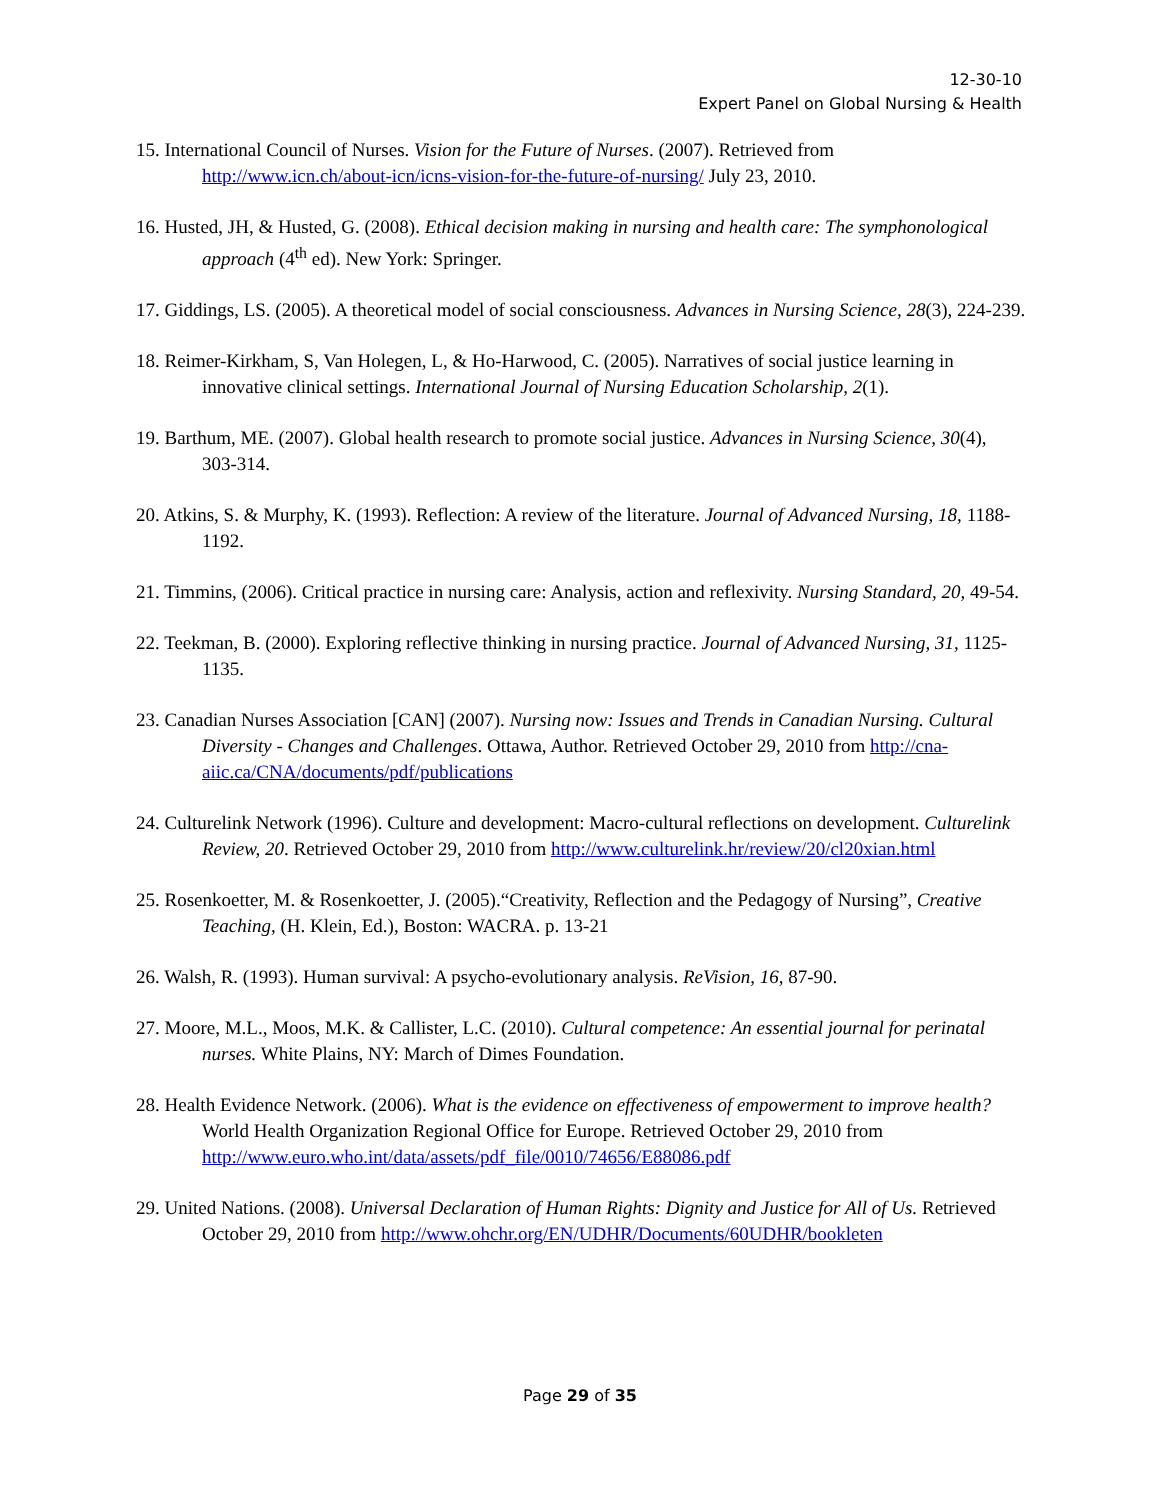12-30-10
Expert Panel on Global Nursing & Health
15. International Council of Nurses. Vision for the Future of Nurses. (2007). Retrieved from http://www.icn.ch/about-icn/icns-vision-for-the-future-of-nursing/ July 23, 2010.
16. Husted, JH, & Husted, G. (2008). Ethical decision making in nursing and health care: The symphonological approach (4<sup>th</sup> ed). New York: Springer.
17. Giddings, LS. (2005). A theoretical model of social consciousness. Advances in Nursing Science, 28(3), 224-239.
18. Reimer-Kirkham, S, Van Holegen, L, & Ho-Harwood, C. (2005). Narratives of social justice learning in innovative clinical settings. International Journal of Nursing Education Scholarship, 2(1).
19. Barthum, ME. (2007). Global health research to promote social justice. Advances in Nursing Science, 30(4), 303-314.
20. Atkins, S. & Murphy, K. (1993). Reflection: A review of the literature. Journal of Advanced Nursing, 18, 1188-1192.
21. Timmins, (2006). Critical practice in nursing care: Analysis, action and reflexivity. Nursing Standard, 20, 49-54.
22. Teekman, B. (2000). Exploring reflective thinking in nursing practice. Journal of Advanced Nursing, 31, 1125-1135.
23. Canadian Nurses Association [CAN] (2007). Nursing now: Issues and Trends in Canadian Nursing. Cultural Diversity - Changes and Challenges. Ottawa, Author. Retrieved October 29, 2010 from http://cna-aiic.ca/CNA/documents/pdf/publications
24. Culturelink Network (1996). Culture and development: Macro-cultural reflections on development. Culturelink Review, 20. Retrieved October 29, 2010 from http://www.culturelink.hr/review/20/cl20xian.html
25. Rosenkoetter, M. & Rosenkoetter, J. (2005).“Creativity, Reflection and the Pedagogy of Nursing”, Creative Teaching, (H. Klein, Ed.), Boston: WACRA. p. 13-21
26. Walsh, R. (1993). Human survival: A psycho-evolutionary analysis. ReVision, 16, 87-90.
27. Moore, M.L., Moos, M.K. & Callister, L.C. (2010). Cultural competence: An essential journal for perinatal nurses. White Plains, NY: March of Dimes Foundation.
28. Health Evidence Network. (2006). What is the evidence on effectiveness of empowerment to improve health? World Health Organization Regional Office for Europe. Retrieved October 29, 2010 from http://www.euro.who.int/data/assets/pdf_file/0010/74656/E88086.pdf
29. United Nations. (2008). Universal Declaration of Human Rights: Dignity and Justice for All of Us. Retrieved October 29, 2010 from http://www.ohchr.org/EN/UDHR/Documents/60UDHR/bookleten
Page 29 of 35